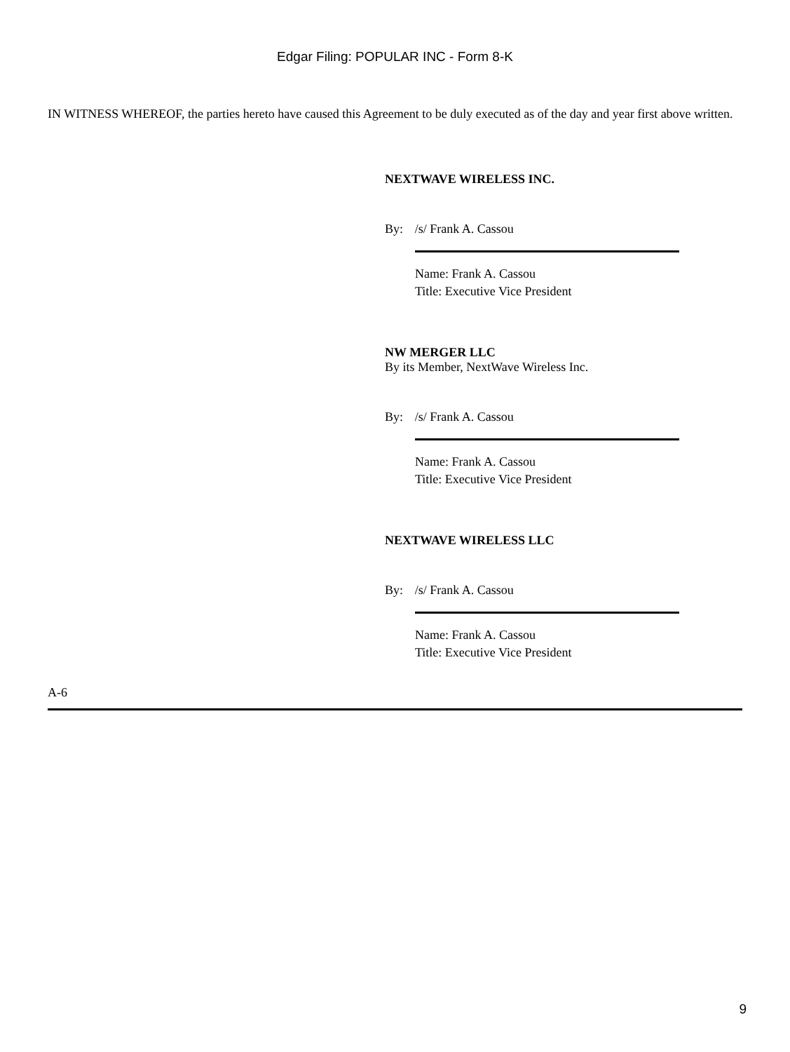Edgar Filing: POPULAR INC - Form 8-K
IN WITNESS WHEREOF, the parties hereto have caused this Agreement to be duly executed as of the day and year first above written.
NEXTWAVE WIRELESS INC.
By: /s/ Frank A. Cassou
Name: Frank A. Cassou
Title: Executive Vice President
NW MERGER LLC
By its Member, NextWave Wireless Inc.
By: /s/ Frank A. Cassou
Name: Frank A. Cassou
Title: Executive Vice President
NEXTWAVE WIRELESS LLC
By: /s/ Frank A. Cassou
Name: Frank A. Cassou
Title: Executive Vice President
A-6
9